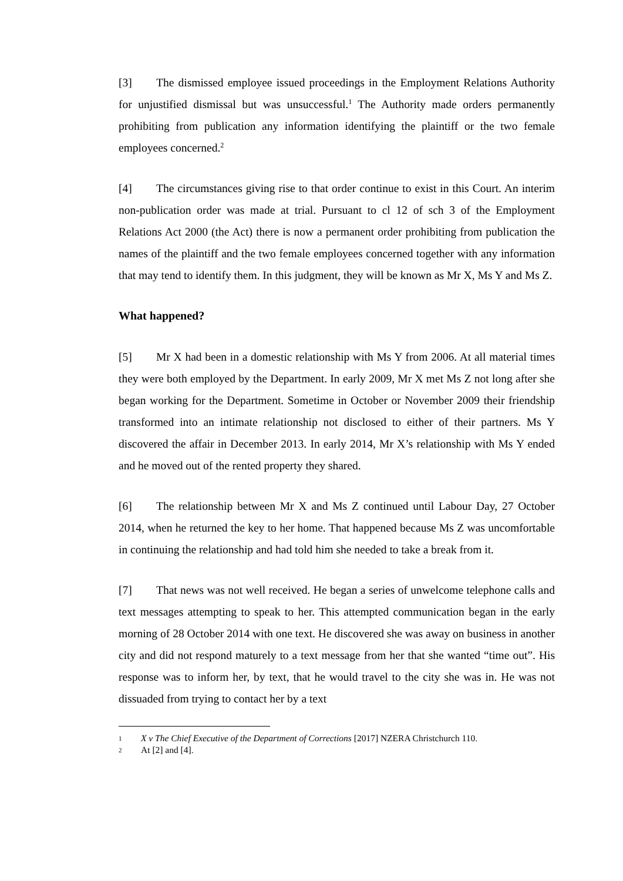[3] The dismissed employee issued proceedings in the Employment Relations Authority for unjustified dismissal but was unsuccessful.<sup>1</sup> The Authority made orders permanently prohibiting from publication any information identifying the plaintiff or the two female employees concerned.<sup>2</sup>
[4] The circumstances giving rise to that order continue to exist in this Court. An interim non-publication order was made at trial. Pursuant to cl 12 of sch 3 of the Employment Relations Act 2000 (the Act) there is now a permanent order prohibiting from publication the names of the plaintiff and the two female employees concerned together with any information that may tend to identify them. In this judgment, they will be known as Mr X, Ms Y and Ms Z.
What happened?
[5] Mr X had been in a domestic relationship with Ms Y from 2006. At all material times they were both employed by the Department. In early 2009, Mr X met Ms Z not long after she began working for the Department. Sometime in October or November 2009 their friendship transformed into an intimate relationship not disclosed to either of their partners. Ms Y discovered the affair in December 2013. In early 2014, Mr X’s relationship with Ms Y ended and he moved out of the rented property they shared.
[6] The relationship between Mr X and Ms Z continued until Labour Day, 27 October 2014, when he returned the key to her home. That happened because Ms Z was uncomfortable in continuing the relationship and had told him she needed to take a break from it.
[7] That news was not well received. He began a series of unwelcome telephone calls and text messages attempting to speak to her. This attempted communication began in the early morning of 28 October 2014 with one text. He discovered she was away on business in another city and did not respond maturely to a text message from her that she wanted “time out”. His response was to inform her, by text, that he would travel to the city she was in. He was not dissuaded from trying to contact her by a text
1 X v The Chief Executive of the Department of Corrections [2017] NZERA Christchurch 110.
2 At [2] and [4].